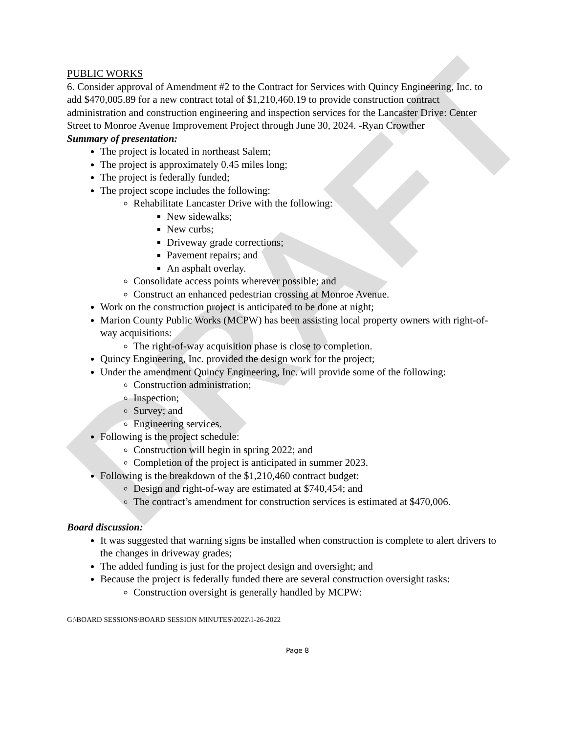DRAFT
PUBLIC WORKS
6. Consider approval of Amendment #2 to the Contract for Services with Quincy Engineering, Inc. to add $470,005.89 for a new contract total of $1,210,460.19 to provide construction contract administration and construction engineering and inspection services for the Lancaster Drive: Center Street to Monroe Avenue Improvement Project through June 30, 2024. -Ryan Crowther
Summary of presentation:
The project is located in northeast Salem;
The project is approximately 0.45 miles long;
The project is federally funded;
The project scope includes the following:
Rehabilitate Lancaster Drive with the following:
New sidewalks;
New curbs;
Driveway grade corrections;
Pavement repairs; and
An asphalt overlay.
Consolidate access points wherever possible; and
Construct an enhanced pedestrian crossing at Monroe Avenue.
Work on the construction project is anticipated to be done at night;
Marion County Public Works (MCPW) has been assisting local property owners with right-of-way acquisitions:
The right-of-way acquisition phase is close to completion.
Quincy Engineering, Inc. provided the design work for the project;
Under the amendment Quincy Engineering, Inc. will provide some of the following:
Construction administration;
Inspection;
Survey; and
Engineering services.
Following is the project schedule:
Construction will begin in spring 2022; and
Completion of the project is anticipated in summer 2023.
Following is the breakdown of the $1,210,460 contract budget:
Design and right-of-way are estimated at $740,454; and
The contract’s amendment for construction services is estimated at $470,006.
Board discussion:
It was suggested that warning signs be installed when construction is complete to alert drivers to the changes in driveway grades;
The added funding is just for the project design and oversight; and
Because the project is federally funded there are several construction oversight tasks:
Construction oversight is generally handled by MCPW:
G:\BOARD SESSIONS\BOARD SESSION MINUTES\2022\1-26-2022
Page 8